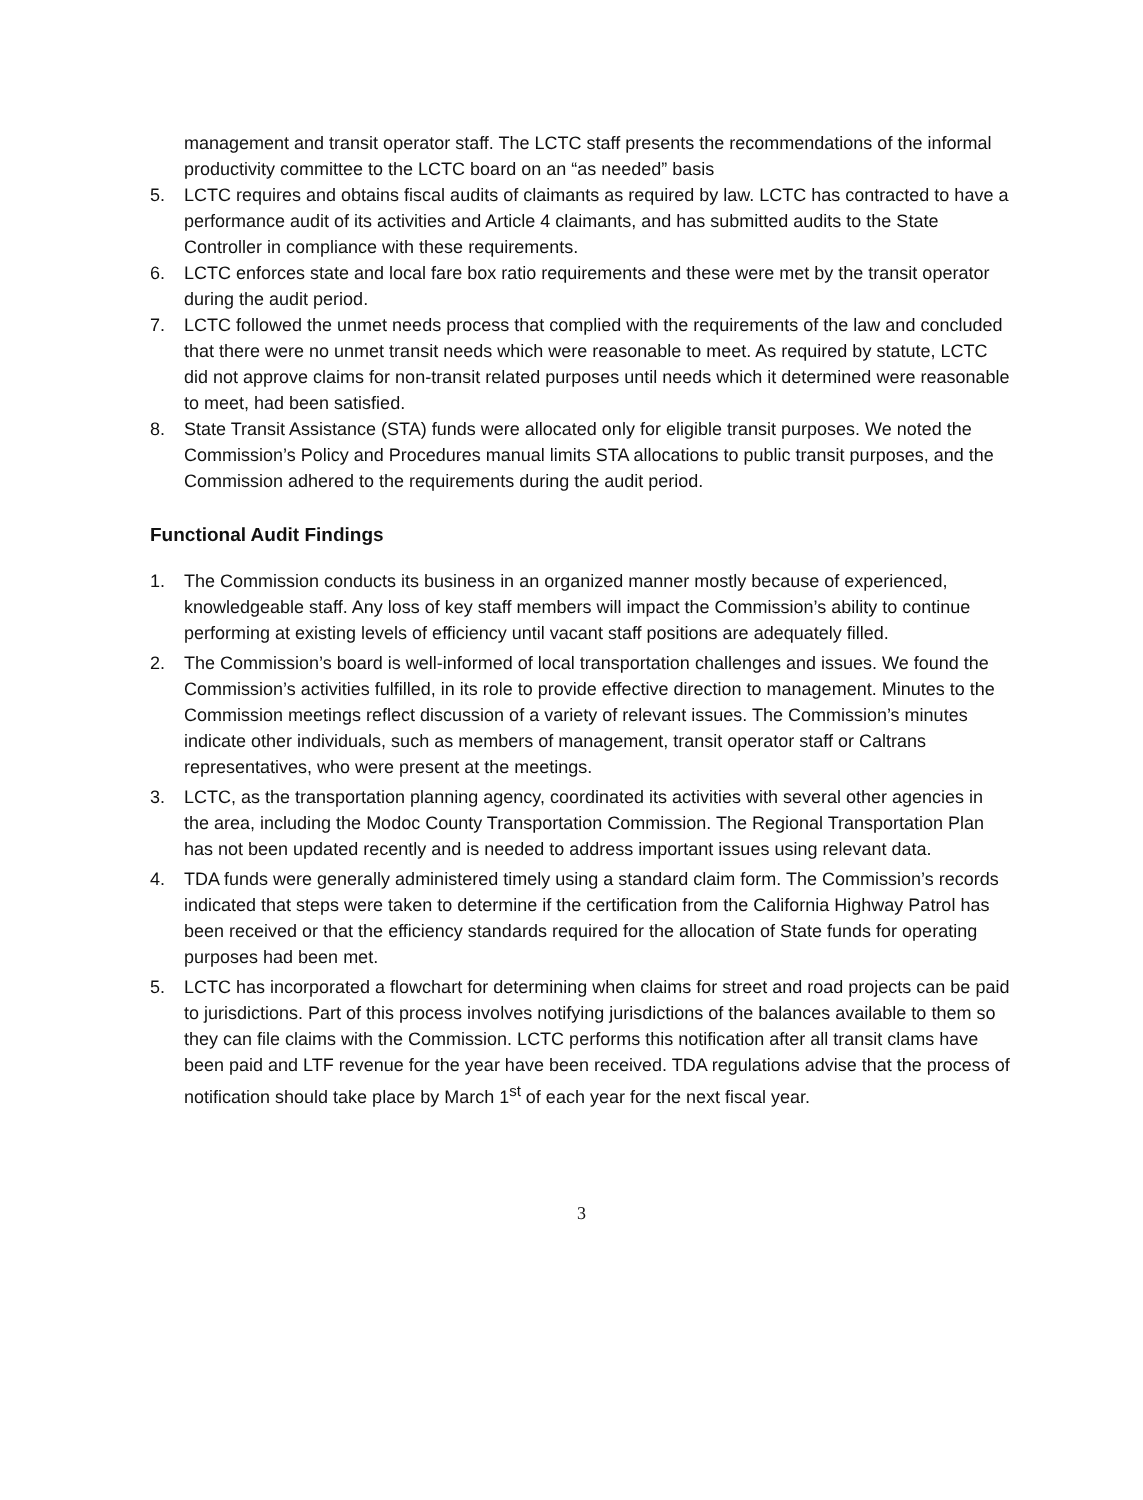management and transit operator staff. The LCTC staff presents the recommendations of the informal productivity committee to the LCTC board on an “as needed” basis
5. LCTC requires and obtains fiscal audits of claimants as required by law. LCTC has contracted to have a performance audit of its activities and Article 4 claimants, and has submitted audits to the State Controller in compliance with these requirements.
6. LCTC enforces state and local fare box ratio requirements and these were met by the transit operator during the audit period.
7. LCTC followed the unmet needs process that complied with the requirements of the law and concluded that there were no unmet transit needs which were reasonable to meet. As required by statute, LCTC did not approve claims for non-transit related purposes until needs which it determined were reasonable to meet, had been satisfied.
8. State Transit Assistance (STA) funds were allocated only for eligible transit purposes. We noted the Commission’s Policy and Procedures manual limits STA allocations to public transit purposes, and the Commission adhered to the requirements during the audit period.
Functional Audit Findings
1. The Commission conducts its business in an organized manner mostly because of experienced, knowledgeable staff. Any loss of key staff members will impact the Commission’s ability to continue performing at existing levels of efficiency until vacant staff positions are adequately filled.
2. The Commission’s board is well-informed of local transportation challenges and issues. We found the Commission’s activities fulfilled, in its role to provide effective direction to management. Minutes to the Commission meetings reflect discussion of a variety of relevant issues. The Commission’s minutes indicate other individuals, such as members of management, transit operator staff or Caltrans representatives, who were present at the meetings.
3. LCTC, as the transportation planning agency, coordinated its activities with several other agencies in the area, including the Modoc County Transportation Commission. The Regional Transportation Plan has not been updated recently and is needed to address important issues using relevant data.
4. TDA funds were generally administered timely using a standard claim form. The Commission’s records indicated that steps were taken to determine if the certification from the California Highway Patrol has been received or that the efficiency standards required for the allocation of State funds for operating purposes had been met.
5. LCTC has incorporated a flowchart for determining when claims for street and road projects can be paid to jurisdictions. Part of this process involves notifying jurisdictions of the balances available to them so they can file claims with the Commission. LCTC performs this notification after all transit clams have been paid and LTF revenue for the year have been received. TDA regulations advise that the process of notification should take place by March 1<sup>st</sup> of each year for the next fiscal year.
3